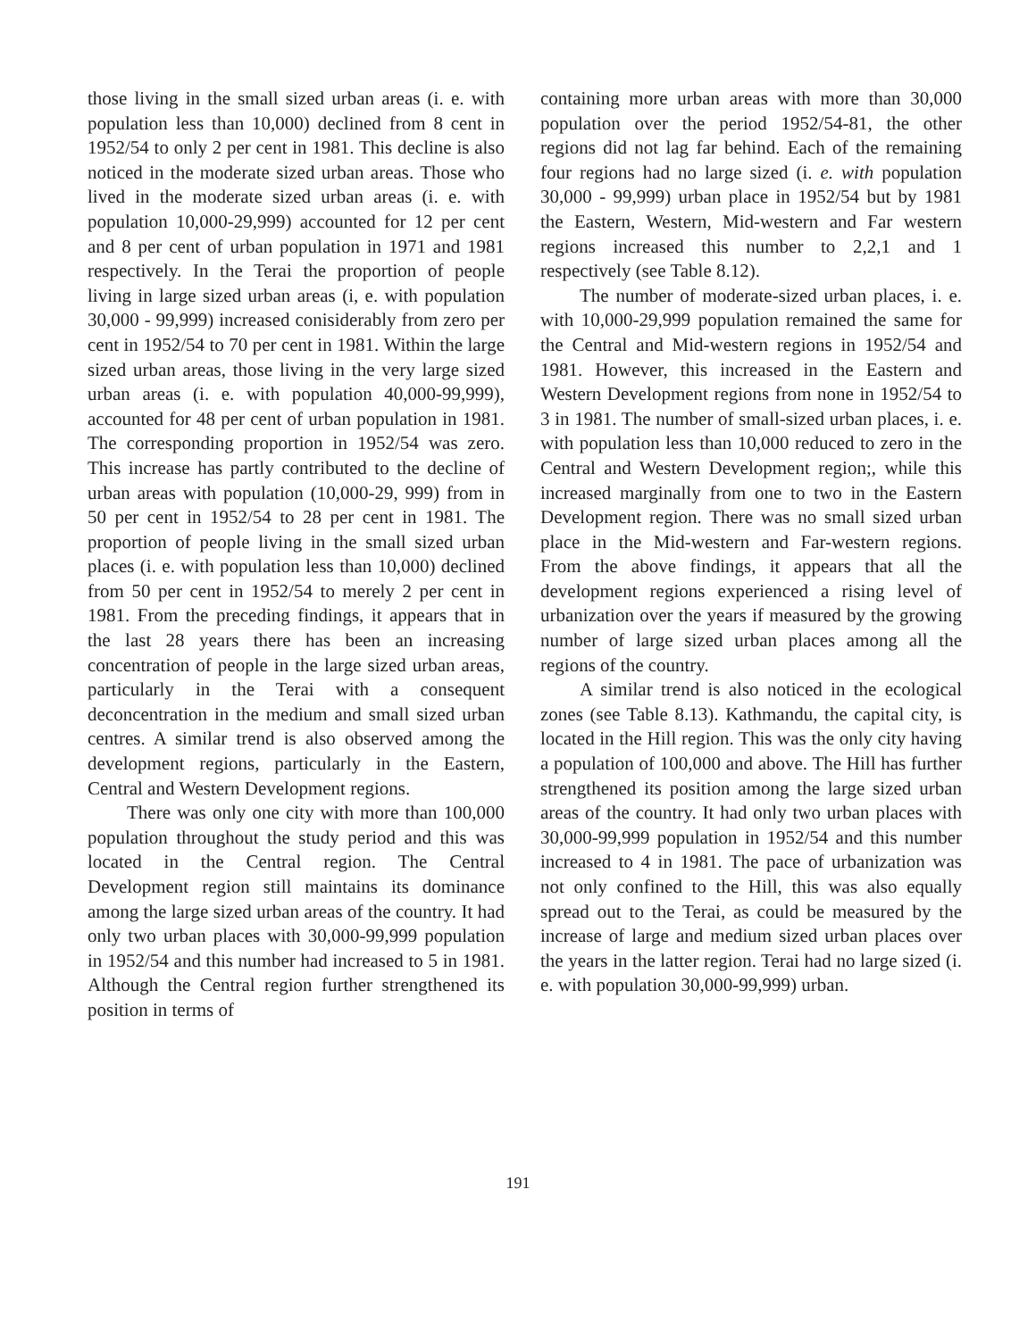those living in the small sized urban areas (i. e. with population less than 10,000) declined from 8 cent in 1952/54 to only 2 per cent in 1981. This decline is also noticed in the moderate sized urban areas. Those who lived in the moderate sized urban areas (i. e. with population 10,000-29,999) accounted for 12 per cent and 8 per cent of urban population in 1971 and 1981 respectively. In the Terai the proportion of people living in large sized urban areas (i, e. with population 30,000 - 99,999) increased conisiderably from zero per cent in 1952/54 to 70 per cent in 1981. Within the large sized urban areas, those living in the very large sized urban areas (i. e. with population 40,000-99,999), accounted for 48 per cent of urban population in 1981. The corresponding proportion in 1952/54 was zero. This increase has partly contributed to the decline of urban areas with population (10,000-29, 999) from in 50 per cent in 1952/54 to 28 per cent in 1981. The proportion of people living in the small sized urban places (i. e. with population less than 10,000) declined from 50 per cent in 1952/54 to merely 2 per cent in 1981. From the preceding findings, it appears that in the last 28 years there has been an increasing concentration of people in the large sized urban areas, particularly in the Terai with a consequent deconcentration in the medium and small sized urban centres. A similar trend is also observed among the development regions, particularly in the Eastern, Central and Western Development regions.
There was only one city with more than 100,000 population throughout the study period and this was located in the Central region. The Central Development region still maintains its dominance among the large sized urban areas of the country. It had only two urban places with 30,000-99,999 population in 1952/54 and this number had increased to 5 in 1981. Although the Central region further strengthened its position in terms of
containing more urban areas with more than 30,000 population over the period 1952/54-81, the other regions did not lag far behind. Each of the remaining four regions had no large sized (i. e. with population 30,000 - 99,999) urban place in 1952/54 but by 1981 the Eastern, Western, Mid-western and Far western regions increased this number to 2,2,1 and 1 respectively (see Table 8.12).
The number of moderate-sized urban places, i. e. with 10,000-29,999 population remained the same for the Central and Mid-western regions in 1952/54 and 1981. However, this increased in the Eastern and Western Development regions from none in 1952/54 to 3 in 1981. The number of small-sized urban places, i. e. with population less than 10,000 reduced to zero in the Central and Western Development region;, while this increased marginally from one to two in the Eastern Development region. There was no small sized urban place in the Mid-western and Far-western regions. From the above findings, it appears that all the development regions experienced a rising level of urbanization over the years if measured by the growing number of large sized urban places among all the regions of the country.
A similar trend is also noticed in the ecological zones (see Table 8.13). Kathmandu, the capital city, is located in the Hill region. This was the only city having a population of 100,000 and above. The Hill has further strengthened its position among the large sized urban areas of the country. It had only two urban places with 30,000-99,999 population in 1952/54 and this number increased to 4 in 1981. The pace of urbanization was not only confined to the Hill, this was also equally spread out to the Terai, as could be measured by the increase of large and medium sized urban places over the years in the latter region. Terai had no large sized (i. e. with population 30,000-99,999) urban.
191